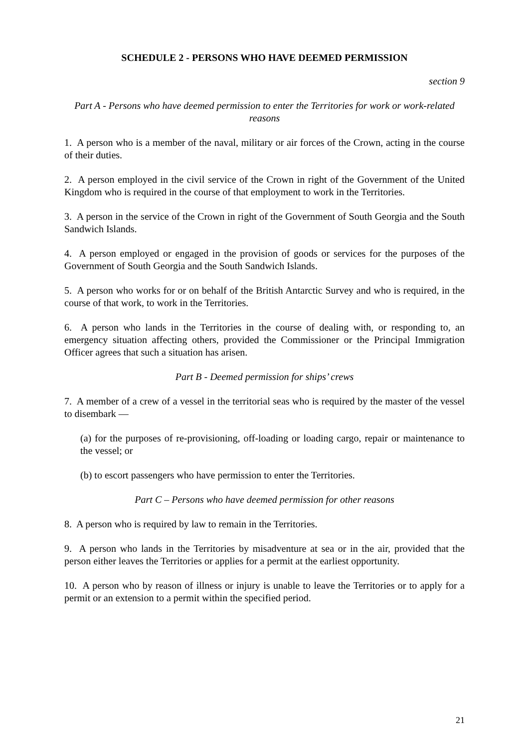SCHEDULE 2 - PERSONS WHO HAVE DEEMED PERMISSION
section 9
Part A - Persons who have deemed permission to enter the Territories for work or work-related reasons
1. A person who is a member of the naval, military or air forces of the Crown, acting in the course of their duties.
2. A person employed in the civil service of the Crown in right of the Government of the United Kingdom who is required in the course of that employment to work in the Territories.
3. A person in the service of the Crown in right of the Government of South Georgia and the South Sandwich Islands.
4. A person employed or engaged in the provision of goods or services for the purposes of the Government of South Georgia and the South Sandwich Islands.
5. A person who works for or on behalf of the British Antarctic Survey and who is required, in the course of that work, to work in the Territories.
6. A person who lands in the Territories in the course of dealing with, or responding to, an emergency situation affecting others, provided the Commissioner or the Principal Immigration Officer agrees that such a situation has arisen.
Part B - Deemed permission for ships’ crews
7. A member of a crew of a vessel in the territorial seas who is required by the master of the vessel to disembark —
(a) for the purposes of re-provisioning, off-loading or loading cargo, repair or maintenance to the vessel; or
(b) to escort passengers who have permission to enter the Territories.
Part C – Persons who have deemed permission for other reasons
8. A person who is required by law to remain in the Territories.
9. A person who lands in the Territories by misadventure at sea or in the air, provided that the person either leaves the Territories or applies for a permit at the earliest opportunity.
10. A person who by reason of illness or injury is unable to leave the Territories or to apply for a permit or an extension to a permit within the specified period.
21